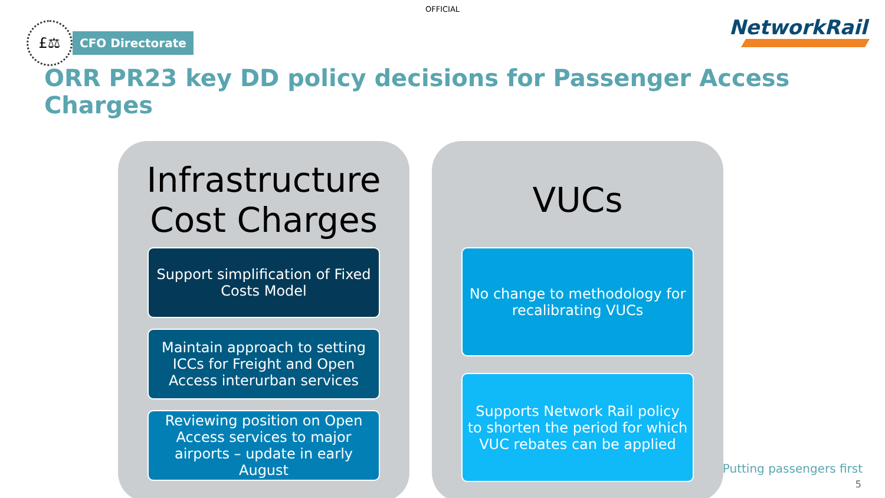OFFICIAL
£⚖
CFO Directorate
NetworkRail
ORR PR23 key DD policy decisions for Passenger Access Charges
Infrastructure Cost Charges
Support simplification of Fixed Costs Model
Maintain approach to setting ICCs for Freight and Open Access interurban services
Reviewing position on Open Access services to major airports – update in early August
VUCs
No change to methodology for recalibrating VUCs
Supports Network Rail policy to shorten the period for which VUC rebates can be applied
Putting passengers first
5